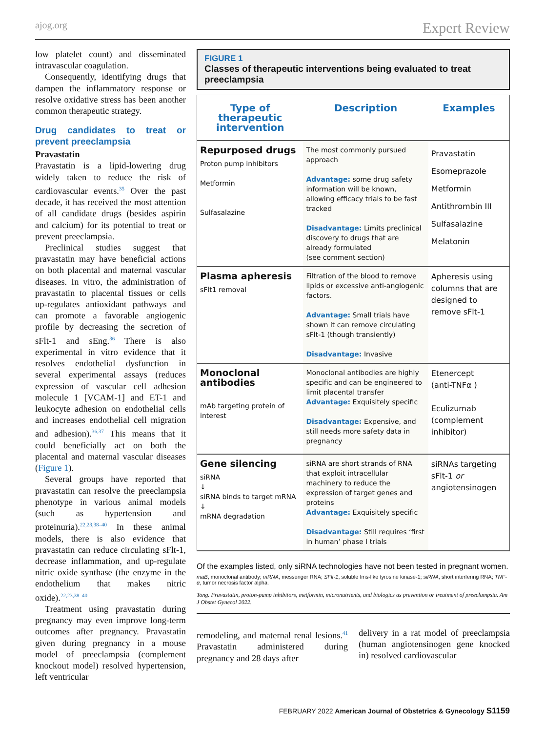ajog.org Expert Review
low platelet count) and disseminated intravascular coagulation.
Consequently, identifying drugs that dampen the inflammatory response or resolve oxidative stress has been another common therapeutic strategy.
Drug candidates to treat or prevent preeclampsia
Pravastatin
Pravastatin is a lipid-lowering drug widely taken to reduce the risk of cardiovascular events.<sup>35</sup> Over the past decade, it has received the most attention of all candidate drugs (besides aspirin and calcium) for its potential to treat or prevent preeclampsia.
Preclinical studies suggest that pravastatin may have beneficial actions on both placental and maternal vascular diseases. In vitro, the administration of pravastatin to placental tissues or cells up-regulates antioxidant pathways and can promote a favorable angiogenic profile by decreasing the secretion of sFlt-1 and sEng.<sup>36</sup> There is also experimental in vitro evidence that it resolves endothelial dysfunction in several experimental assays (reduces expression of vascular cell adhesion molecule 1 [VCAM-1] and ET-1 and leukocyte adhesion on endothelial cells and increases endothelial cell migration and adhesion).<sup>36,37</sup> This means that it could beneficially act on both the placental and maternal vascular diseases (Figure 1).
Several groups have reported that pravastatin can resolve the preeclampsia phenotype in various animal models (such as hypertension and proteinuria).<sup>22,23,38–40</sup> In these animal models, there is also evidence that pravastatin can reduce circulating sFlt-1, decrease inflammation, and up-regulate nitric oxide synthase (the enzyme in the endothelium that makes nitric oxide).<sup>22,23,38–40</sup>
Treatment using pravastatin during pregnancy may even improve long-term outcomes after pregnancy. Pravastatin given during pregnancy in a mouse model of preeclampsia (complement knockout model) resolved hypertension, left ventricular
FIGURE 1
Classes of therapeutic interventions being evaluated to treat preeclampsia
| Type of therapeutic intervention | Description | Examples |
| --- | --- | --- |
| Repurposed drugs Proton pump inhibitors Metformin Sulfasalazine | The most commonly pursued approach Advantage: some drug safety information will be known, allowing efficacy trials to be fast tracked Disadvantage: Limits preclinical discovery to drugs that are already formulated (see comment section) | Pravastatin Esomeprazole Metformin Antithrombin III Sulfasalazine Melatonin |
| Plasma apheresis sFlt1 removal | Filtration of the blood to remove lipids or excessive anti-angiogenic factors. Advantage: Small trials have shown it can remove circulating sFlt-1 (though transiently) Disadvantage: Invasive | Apheresis using columns that are designed to remove sFlt-1 |
| Monoclonal antibodies mAb targeting protein of interest | Monoclonal antibodies are highly specific and can be engineered to limit placental transfer Advantage: Exquisitely specific Disadvantage: Expensive, and still needs more safety data in pregnancy | Etenercept (anti-TNFα ) Eculizumab (complement inhibitor) |
| Gene silencing siRNA ↓ siRNA binds to target mRNA ↓ mRNA degradation | siRNA are short strands of RNA that exploit intracellular machinery to reduce the expression of target genes and proteins Advantage: Exquisitely specific Disadvantage: Still requires ‘first in human’ phase I trials | siRNAs targeting sFlt-1 or angiotensinogen |
Of the examples listed, only siRNA technologies have not been tested in pregnant women.
maB, monoclonal antibody; mRNA, messenger RNA; SFlt-1, soluble fms-like tyrosine kinase-1; siRNA, short interfering RNA; TNF-α, tumor necrosis factor alpha.
Tong. Pravastatin, proton-pump inhibitors, metformin, micronutrients, and biologics as prevention or treatment of preeclampsia. Am J Obstet Gynecol 2022.
remodeling, and maternal renal lesions.<sup>41</sup> Pravastatin administered during pregnancy and 28 days after
delivery in a rat model of preeclampsia (human angiotensinogen gene knocked in) resolved cardiovascular
FEBRUARY 2022 American Journal of Obstetrics & Gynecology S1159